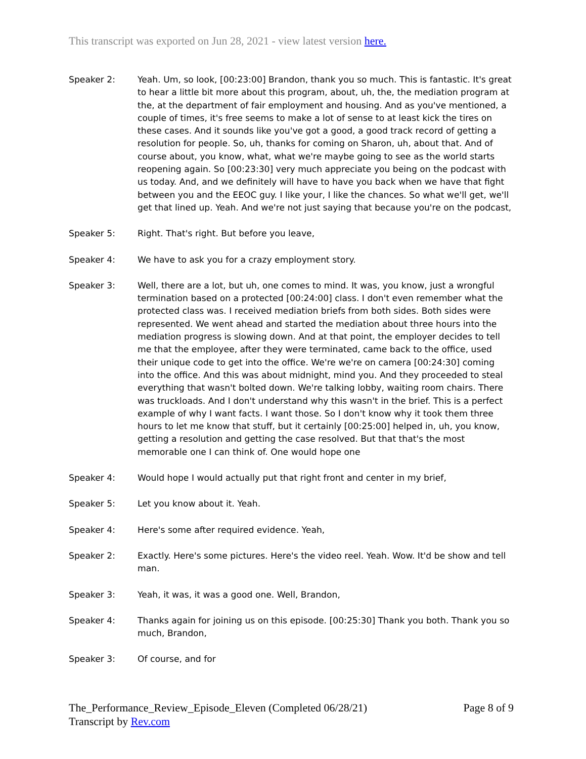This transcript was exported on Jun 28, 2021 - view latest version here.
Speaker 2: Yeah. Um, so look, [00:23:00] Brandon, thank you so much. This is fantastic. It's great to hear a little bit more about this program, about, uh, the, the mediation program at the, at the department of fair employment and housing. And as you've mentioned, a couple of times, it's free seems to make a lot of sense to at least kick the tires on these cases. And it sounds like you've got a good, a good track record of getting a resolution for people. So, uh, thanks for coming on Sharon, uh, about that. And of course about, you know, what, what we're maybe going to see as the world starts reopening again. So [00:23:30] very much appreciate you being on the podcast with us today. And, and we definitely will have to have you back when we have that fight between you and the EEOC guy. I like your, I like the chances. So what we'll get, we'll get that lined up. Yeah. And we're not just saying that because you're on the podcast,
Speaker 5: Right. That's right. But before you leave,
Speaker 4: We have to ask you for a crazy employment story.
Speaker 3: Well, there are a lot, but uh, one comes to mind. It was, you know, just a wrongful termination based on a protected [00:24:00] class. I don't even remember what the protected class was. I received mediation briefs from both sides. Both sides were represented. We went ahead and started the mediation about three hours into the mediation progress is slowing down. And at that point, the employer decides to tell me that the employee, after they were terminated, came back to the office, used their unique code to get into the office. We're we're on camera [00:24:30] coming into the office. And this was about midnight, mind you. And they proceeded to steal everything that wasn't bolted down. We're talking lobby, waiting room chairs. There was truckloads. And I don't understand why this wasn't in the brief. This is a perfect example of why I want facts. I want those. So I don't know why it took them three hours to let me know that stuff, but it certainly [00:25:00] helped in, uh, you know, getting a resolution and getting the case resolved. But that that's the most memorable one I can think of. One would hope one
Speaker 4: Would hope I would actually put that right front and center in my brief,
Speaker 5: Let you know about it. Yeah.
Speaker 4: Here's some after required evidence. Yeah,
Speaker 2: Exactly. Here's some pictures. Here's the video reel. Yeah. Wow. It'd be show and tell man.
Speaker 3: Yeah, it was, it was a good one. Well, Brandon,
Speaker 4: Thanks again for joining us on this episode. [00:25:30] Thank you both. Thank you so much, Brandon,
Speaker 3: Of course, and for
The_Performance_Review_Episode_Eleven (Completed 06/28/21) Page 8 of 9
Transcript by Rev.com